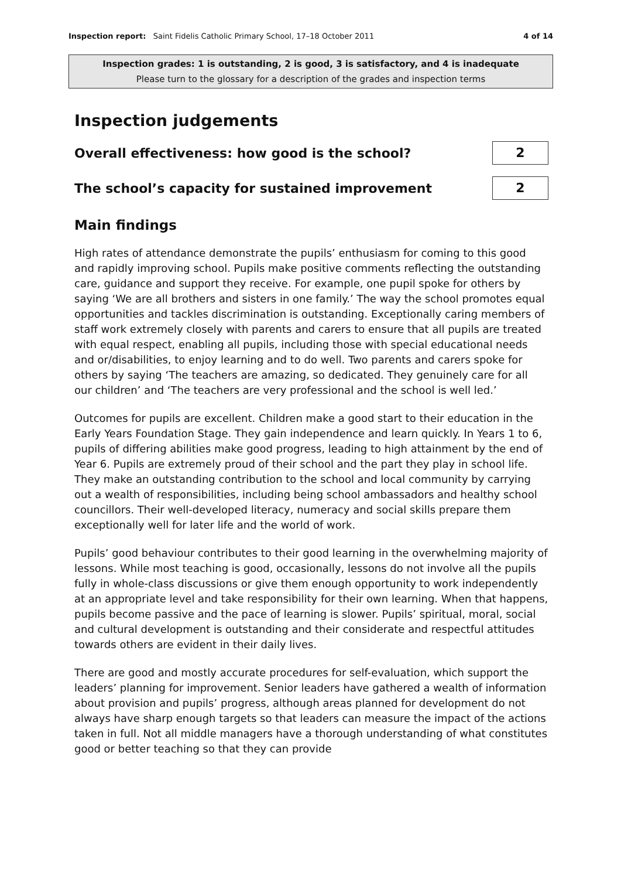Inspection report: Saint Fidelis Catholic Primary School, 17–18 October 2011 4 of 14
Inspection grades: 1 is outstanding, 2 is good, 3 is satisfactory, and 4 is inadequate
Please turn to the glossary for a description of the grades and inspection terms
Inspection judgements
Overall effectiveness: how good is the school?
2
The school’s capacity for sustained improvement
2
Main findings
High rates of attendance demonstrate the pupils’ enthusiasm for coming to this good and rapidly improving school. Pupils make positive comments reflecting the outstanding care, guidance and support they receive. For example, one pupil spoke for others by saying ‘We are all brothers and sisters in one family.’ The way the school promotes equal opportunities and tackles discrimination is outstanding. Exceptionally caring members of staff work extremely closely with parents and carers to ensure that all pupils are treated with equal respect, enabling all pupils, including those with special educational needs and or/disabilities, to enjoy learning and to do well. Two parents and carers spoke for others by saying ‘The teachers are amazing, so dedicated. They genuinely care for all our children’ and ‘The teachers are very professional and the school is well led.’
Outcomes for pupils are excellent. Children make a good start to their education in the Early Years Foundation Stage. They gain independence and learn quickly. In Years 1 to 6, pupils of differing abilities make good progress, leading to high attainment by the end of Year 6. Pupils are extremely proud of their school and the part they play in school life. They make an outstanding contribution to the school and local community by carrying out a wealth of responsibilities, including being school ambassadors and healthy school councillors. Their well-developed literacy, numeracy and social skills prepare them exceptionally well for later life and the world of work.
Pupils’ good behaviour contributes to their good learning in the overwhelming majority of lessons. While most teaching is good, occasionally, lessons do not involve all the pupils fully in whole-class discussions or give them enough opportunity to work independently at an appropriate level and take responsibility for their own learning. When that happens, pupils become passive and the pace of learning is slower. Pupils’ spiritual, moral, social and cultural development is outstanding and their considerate and respectful attitudes towards others are evident in their daily lives.
There are good and mostly accurate procedures for self-evaluation, which support the leaders’ planning for improvement. Senior leaders have gathered a wealth of information about provision and pupils’ progress, although areas planned for development do not always have sharp enough targets so that leaders can measure the impact of the actions taken in full. Not all middle managers have a thorough understanding of what constitutes good or better teaching so that they can provide